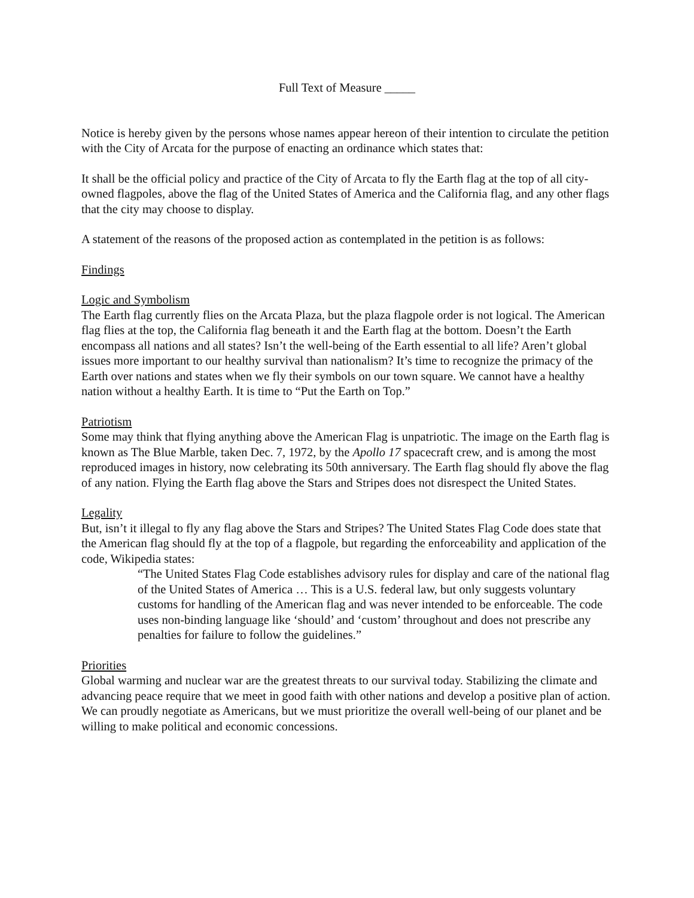Full Text of Measure _____
Notice is hereby given by the persons whose names appear hereon of their intention to circulate the petition with the City of Arcata for the purpose of enacting an ordinance which states that:
It shall be the official policy and practice of the City of Arcata to fly the Earth flag at the top of all city-owned flagpoles, above the flag of the United States of America and the California flag, and any other flags that the city may choose to display.
A statement of the reasons of the proposed action as contemplated in the petition is as follows:
Findings
Logic and Symbolism
The Earth flag currently flies on the Arcata Plaza, but the plaza flagpole order is not logical. The American flag flies at the top, the California flag beneath it and the Earth flag at the bottom. Doesn’t the Earth encompass all nations and all states? Isn’t the well-being of the Earth essential to all life? Aren’t global issues more important to our healthy survival than nationalism? It’s time to recognize the primacy of the Earth over nations and states when we fly their symbols on our town square. We cannot have a healthy nation without a healthy Earth. It is time to “Put the Earth on Top.”
Patriotism
Some may think that flying anything above the American Flag is unpatriotic. The image on the Earth flag is known as The Blue Marble, taken Dec. 7, 1972, by the Apollo 17 spacecraft crew, and is among the most reproduced images in history, now celebrating its 50th anniversary. The Earth flag should fly above the flag of any nation. Flying the Earth flag above the Stars and Stripes does not disrespect the United States.
Legality
But, isn’t it illegal to fly any flag above the Stars and Stripes? The United States Flag Code does state that the American flag should fly at the top of a flagpole, but regarding the enforceability and application of the code, Wikipedia states:
“The United States Flag Code establishes advisory rules for display and care of the national flag of the United States of America … This is a U.S. federal law, but only suggests voluntary customs for handling of the American flag and was never intended to be enforceable. The code uses non-binding language like ‘should’ and ‘custom’ throughout and does not prescribe any penalties for failure to follow the guidelines.”
Priorities
Global warming and nuclear war are the greatest threats to our survival today. Stabilizing the climate and advancing peace require that we meet in good faith with other nations and develop a positive plan of action. We can proudly negotiate as Americans, but we must prioritize the overall well-being of our planet and be willing to make political and economic concessions.